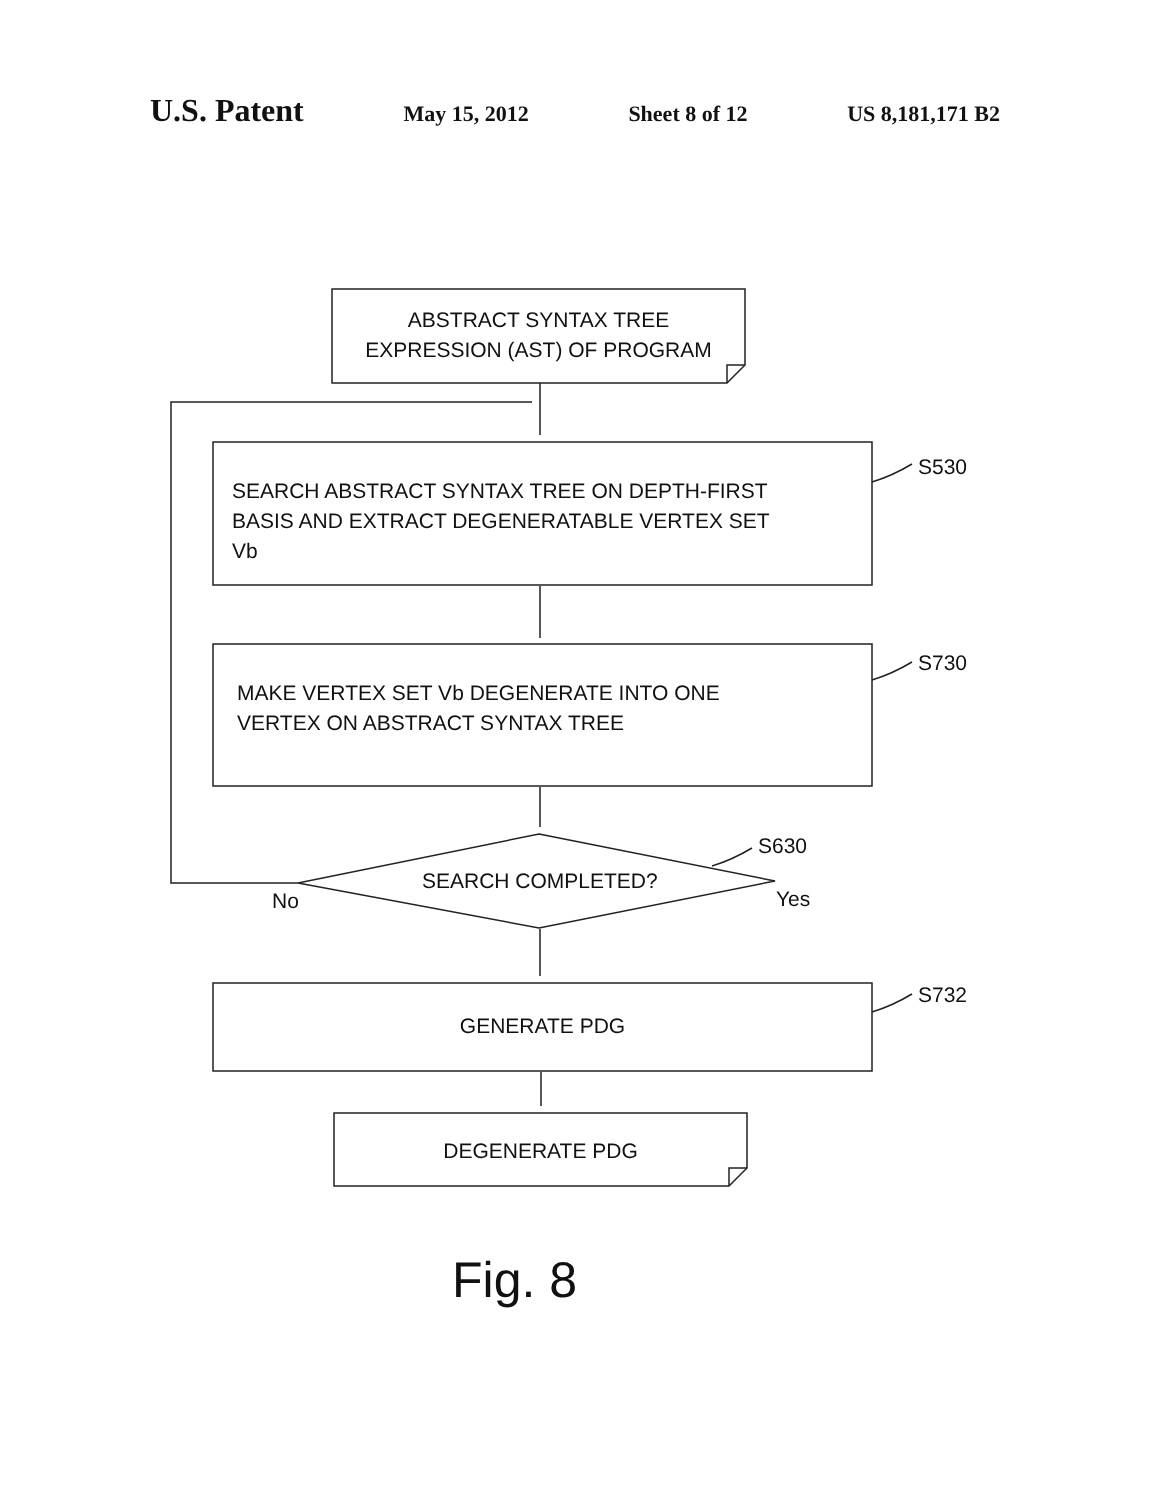U.S. Patent May 15, 2012 Sheet 8 of 12 US 8,181,171 B2
ABSTRACT SYNTAX TREE
EXPRESSION (AST) OF PROGRAM
SEARCH ABSTRACT SYNTAX TREE ON DEPTH-FIRST
BASIS AND EXTRACT DEGENERATABLE VERTEX SET
Vb
S530
MAKE VERTEX SET Vb DEGENERATE INTO ONE
VERTEX ON ABSTRACT SYNTAX TREE
S730
S630
SEARCH COMPLETED?
No Yes
GENERATE PDG
S732
DEGENERATE PDG
Fig. 8